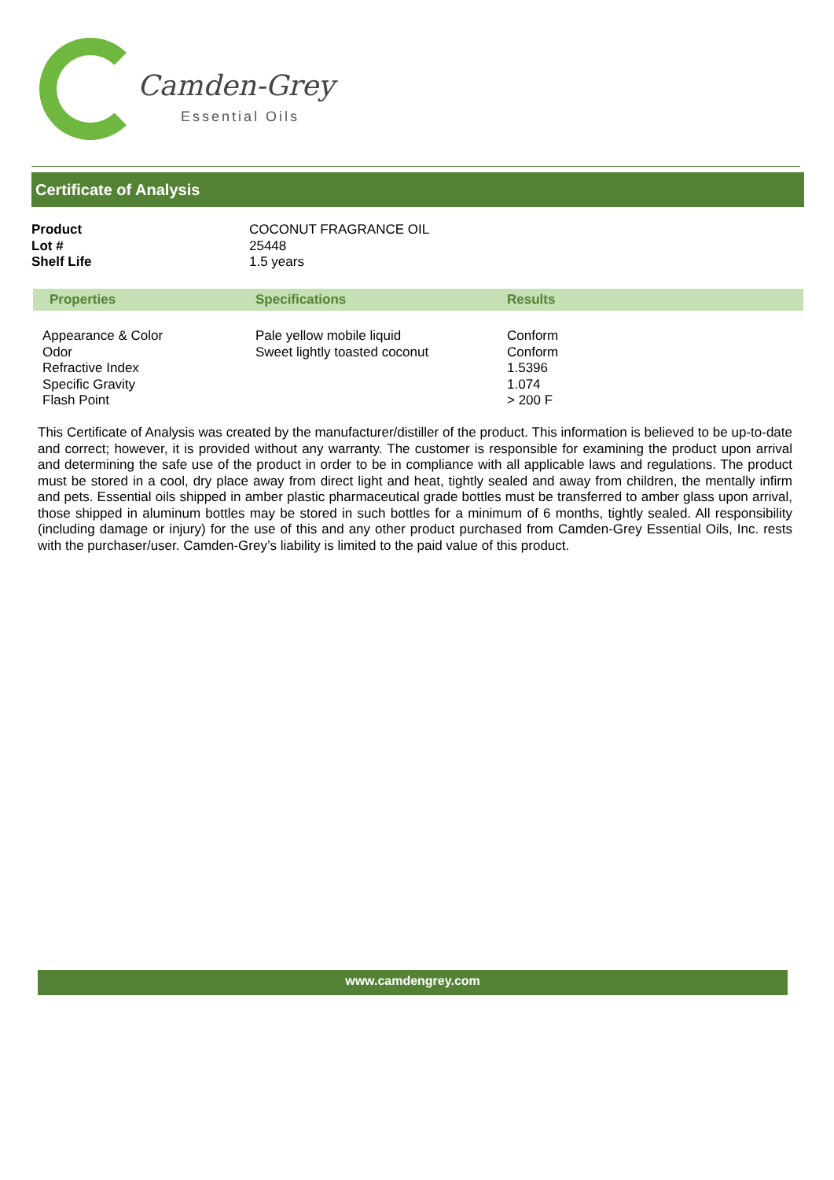Camden-Grey
Essential Oils
Certificate of Analysis
| Product | COCONUT FRAGRANCE OIL |
| Lot # | 25448 |
| Shelf Life | 1.5 years |
| Properties | Specifications | Results |
| --- | --- | --- |
| Appearance & Color Odor Refractive Index Specific Gravity Flash Point | Pale yellow mobile liquid Sweet lightly toasted coconut | Conform Conform 1.5396 1.074 > 200 F |
This Certificate of Analysis was created by the manufacturer/distiller of the product. This information is believed to be up-to-date and correct; however, it is provided without any warranty. The customer is responsible for examining the product upon arrival and determining the safe use of the product in order to be in compliance with all applicable laws and regulations. The product must be stored in a cool, dry place away from direct light and heat, tightly sealed and away from children, the mentally infirm and pets. Essential oils shipped in amber plastic pharmaceutical grade bottles must be transferred to amber glass upon arrival, those shipped in aluminum bottles may be stored in such bottles for a minimum of 6 months, tightly sealed. All responsibility (including damage or injury) for the use of this and any other product purchased from Camden-Grey Essential Oils, Inc. rests with the purchaser/user. Camden-Grey’s liability is limited to the paid value of this product.
www.camdengrey.com